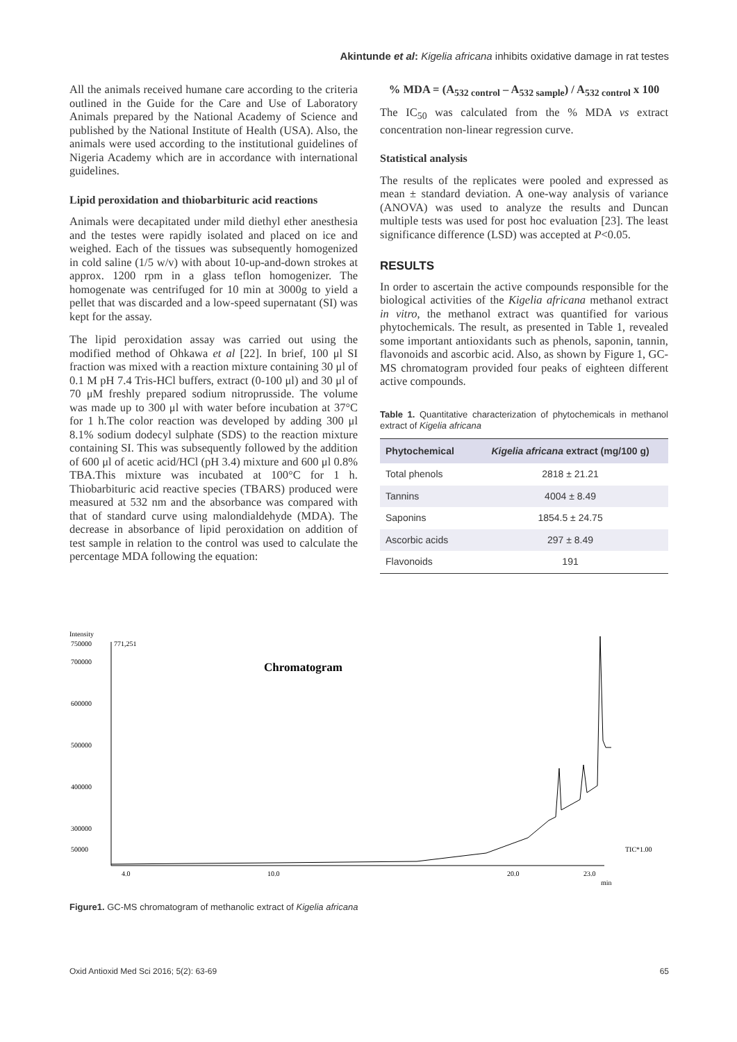Akintunde et al: Kigelia africana inhibits oxidative damage in rat testes
All the animals received humane care according to the criteria outlined in the Guide for the Care and Use of Laboratory Animals prepared by the National Academy of Science and published by the National Institute of Health (USA). Also, the animals were used according to the institutional guidelines of Nigeria Academy which are in accordance with international guidelines.
Lipid peroxidation and thiobarbituric acid reactions
Animals were decapitated under mild diethyl ether anesthesia and the testes were rapidly isolated and placed on ice and weighed. Each of the tissues was subsequently homogenized in cold saline (1/5 w/v) with about 10-up-and-down strokes at approx. 1200 rpm in a glass teflon homogenizer. The homogenate was centrifuged for 10 min at 3000g to yield a pellet that was discarded and a low-speed supernatant (SI) was kept for the assay.
The lipid peroxidation assay was carried out using the modified method of Ohkawa et al [22]. In brief, 100 μl SI fraction was mixed with a reaction mixture containing 30 μl of 0.1 M pH 7.4 Tris-HCl buffers, extract (0-100 μl) and 30 μl of 70 μM freshly prepared sodium nitroprusside. The volume was made up to 300 μl with water before incubation at 37°C for 1 h.The color reaction was developed by adding 300 μl 8.1% sodium dodecyl sulphate (SDS) to the reaction mixture containing SI. This was subsequently followed by the addition of 600 μl of acetic acid/HCl (pH 3.4) mixture and 600 μl 0.8% TBA.This mixture was incubated at 100°C for 1 h. Thiobarbituric acid reactive species (TBARS) produced were measured at 532 nm and the absorbance was compared with that of standard curve using malondialdehyde (MDA). The decrease in absorbance of lipid peroxidation on addition of test sample in relation to the control was used to calculate the percentage MDA following the equation:
% MDA = (A<sub>532 control</sub> – A<sub>532 sample</sub>) / A<sub>532 control</sub> x 100
The IC<sub>50</sub> was calculated from the % MDA vs extract concentration non-linear regression curve.
Statistical analysis
The results of the replicates were pooled and expressed as mean ± standard deviation. A one-way analysis of variance (ANOVA) was used to analyze the results and Duncan multiple tests was used for post hoc evaluation [23]. The least significance difference (LSD) was accepted at P<0.05.
RESULTS
In order to ascertain the active compounds responsible for the biological activities of the Kigelia africana methanol extract in vitro, the methanol extract was quantified for various phytochemicals. The result, as presented in Table 1, revealed some important antioxidants such as phenols, saponin, tannin, flavonoids and ascorbic acid. Also, as shown by Figure 1, GC-MS chromatogram provided four peaks of eighteen different active compounds.
Table 1. Quantitative characterization of phytochemicals in methanol extract of Kigelia africana
| Phytochemical | Kigelia africana extract (mg/100 g) |
| --- | --- |
| Total phenols | 2818 ± 21.21 |
| Tannins | 4004 ± 8.49 |
| Saponins | 1854.5 ± 24.75 |
| Ascorbic acids | 297 ± 8.49 |
| Flavonoids | 191 |
Intensity
750000
771,251
700000
600000
500000
400000
300000
50000
Chromatogram
4.0
10.0
20.0
23.0
min
TIC*1.00
Figure1. GC-MS chromatogram of methanolic extract of Kigelia africana
Oxid Antioxid Med Sci 2016; 5(2): 63-69 65